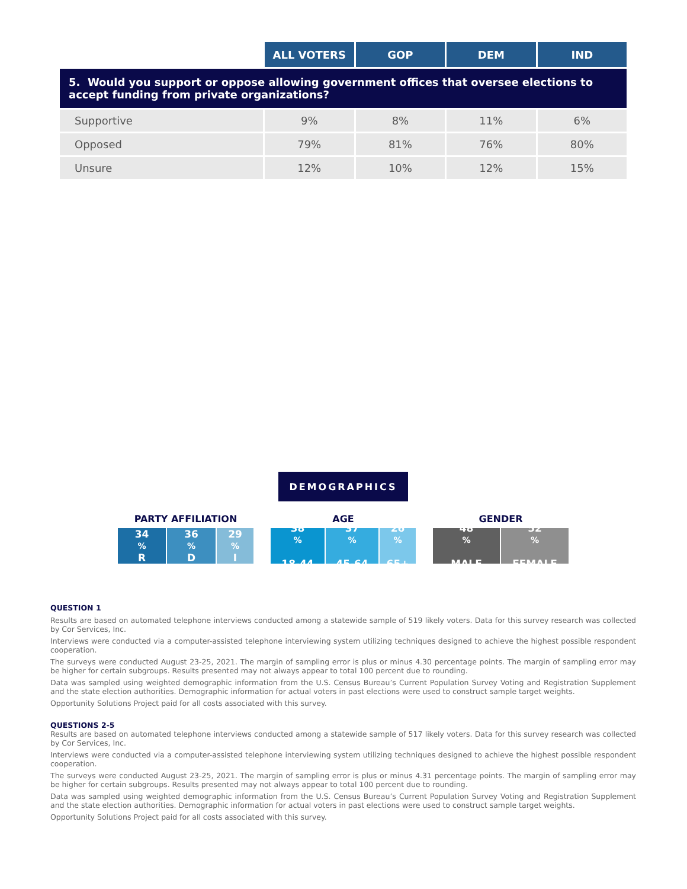| | ALL VOTERS | GOP | DEM | IND |
| --- | --- | --- | --- | --- |
| 5. Would you support or oppose allowing government offices that oversee elections to accept funding from private organizations? | | | | |
| Supportive | 9% | 8% | 11% | 6% |
| Opposed | 79% | 81% | 76% | 80% |
| Unsure | 12% | 10% | 12% | 15% |
DEMOGRAPHICS
PARTY AFFILIATION
34<sup>%</sup> R 36<sup>%</sup> D 29<sup>%</sup> I
AGE
38<sup>%</sup>
18-44
37<sup>%</sup>
45-64
26<sup>%</sup>
65+
GENDER
48<sup>%</sup>
MALE
52<sup>%</sup>
FEMALE
QUESTION 1
Results are based on automated telephone interviews conducted among a statewide sample of 519 likely voters. Data for this survey research was collected by Cor Services, Inc.
Interviews were conducted via a computer-assisted telephone interviewing system utilizing techniques designed to achieve the highest possible respondent cooperation.
The surveys were conducted August 23-25, 2021. The margin of sampling error is plus or minus 4.30 percentage points. The margin of sampling error may be higher for certain subgroups. Results presented may not always appear to total 100 percent due to rounding.
Data was sampled using weighted demographic information from the U.S. Census Bureau’s Current Population Survey Voting and Registration Supplement and the state election authorities. Demographic information for actual voters in past elections were used to construct sample target weights.
Opportunity Solutions Project paid for all costs associated with this survey.
QUESTIONS 2-5
Results are based on automated telephone interviews conducted among a statewide sample of 517 likely voters. Data for this survey research was collected by Cor Services, Inc.
Interviews were conducted via a computer-assisted telephone interviewing system utilizing techniques designed to achieve the highest possible respondent cooperation.
The surveys were conducted August 23-25, 2021. The margin of sampling error is plus or minus 4.31 percentage points. The margin of sampling error may be higher for certain subgroups. Results presented may not always appear to total 100 percent due to rounding.
Data was sampled using weighted demographic information from the U.S. Census Bureau’s Current Population Survey Voting and Registration Supplement and the state election authorities. Demographic information for actual voters in past elections were used to construct sample target weights.
Opportunity Solutions Project paid for all costs associated with this survey.